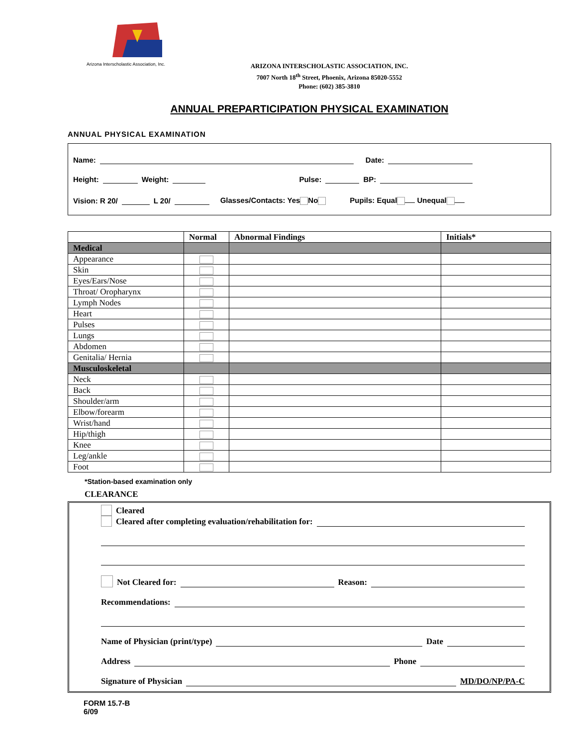Arizona Interscholastic Association, Inc.
ARIZONA INTERSCHOLASTIC ASSOCIATION, INC.
7007 North 18<sup>th</sup> Street, Phoenix, Arizona 85020-5552
Phone: (602) 385-3810
ANNUAL PREPARTICIPATION PHYSICAL EXAMINATION
ANNUAL PHYSICAL EXAMINATION
Name: Date:
Height: Weight: Pulse: BP:
Vision: R 20/ L 20/ Glasses/Contacts: Yes No Pupils: Equal Unequal
| | Normal | Abnormal Findings | Initials* |
| --- | --- | --- | --- |
| Medical | | | |
| Appearance | | | |
| Skin | | | |
| Eyes/Ears/Nose | | | |
| Throat/ Oropharynx | | | |
| Lymph Nodes | | | |
| Heart | | | |
| Pulses | | | |
| Lungs | | | |
| Abdomen | | | |
| Genitalia/ Hernia | | | |
| Musculoskeletal | | | |
| Neck | | | |
| Back | | | |
| Shoulder/arm | | | |
| Elbow/forearm | | | |
| Wrist/hand | | | |
| Hip/thigh | | | |
| Knee | | | |
| Leg/ankle | | | |
| Foot | | | |
*Station-based examination only
CLEARANCE
Cleared
Cleared after completing evaluation/rehabilitation for:
Not Cleared for: Reason:
Recommendations:
Name of Physician (print/type) Date
Address Phone
Signature of Physician MD/DO/NP/PA-C
FORM 15.7-B
6/09